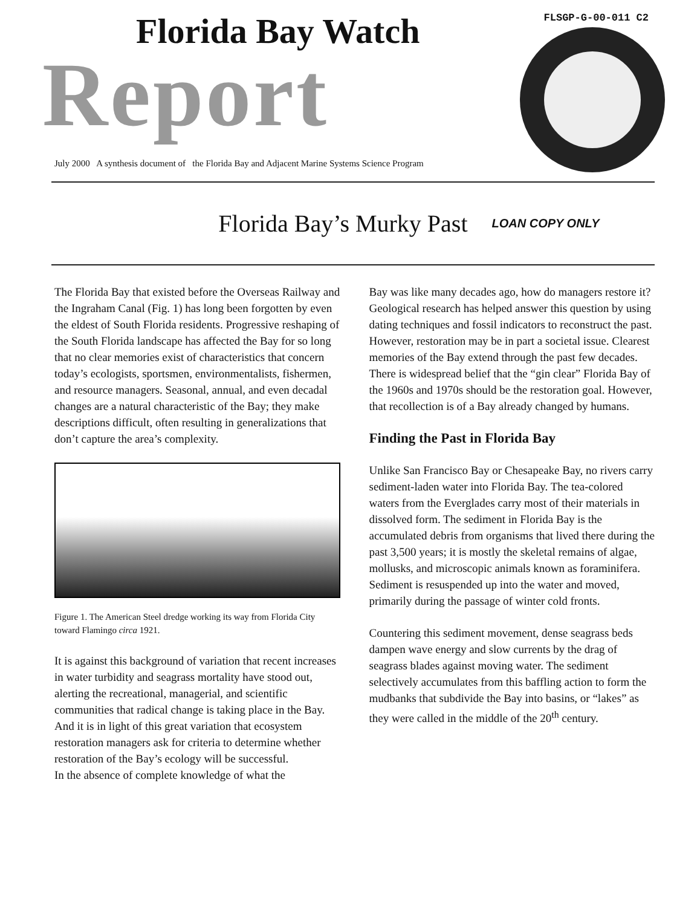FLSGP-G-00-011 C2
Report
Florida Bay Watch
July 2000 A synthesis document of the Florida Bay and Adjacent Marine Systems Science Program
Florida Bay’s Murky Past
LOAN COPY ONLY
The Florida Bay that existed before the Overseas Railway and the Ingraham Canal (Fig. 1) has long been forgotten by even the eldest of South Florida residents. Progressive reshaping of the South Florida landscape has affected the Bay for so long that no clear memories exist of characteristics that concern today’s ecologists, sportsmen, environmentalists, fishermen, and resource managers. Seasonal, annual, and even decadal changes are a natural characteristic of the Bay; they make descriptions difficult, often resulting in generalizations that don’t capture the area’s complexity.
Figure 1. The American Steel dredge working its way from Florida City toward Flamingo circa 1921.
It is against this background of variation that recent increases in water turbidity and seagrass mortality have stood out, alerting the recreational, managerial, and scientific communities that radical change is taking place in the Bay. And it is in light of this great variation that ecosystem restoration managers ask for criteria to determine whether restoration of the Bay’s ecology will be successful.
In the absence of complete knowledge of what the
Bay was like many decades ago, how do managers restore it? Geological research has helped answer this question by using dating techniques and fossil indicators to reconstruct the past. However, restoration may be in part a societal issue. Clearest memories of the Bay extend through the past few decades. There is widespread belief that the “gin clear” Florida Bay of the 1960s and 1970s should be the restoration goal. However, that recollection is of a Bay already changed by humans.
Finding the Past in Florida Bay
Unlike San Francisco Bay or Chesapeake Bay, no rivers carry sediment-laden water into Florida Bay. The tea-colored waters from the Everglades carry most of their materials in dissolved form. The sediment in Florida Bay is the accumulated debris from organisms that lived there during the past 3,500 years; it is mostly the skeletal remains of algae, mollusks, and microscopic animals known as foraminifera. Sediment is resuspended up into the water and moved, primarily during the passage of winter cold fronts.
Countering this sediment movement, dense seagrass beds dampen wave energy and slow currents by the drag of seagrass blades against moving water. The sediment selectively accumulates from this baffling action to form the mudbanks that subdivide the Bay into basins, or “lakes” as they were called in the middle of the 20<sup>th</sup> century.